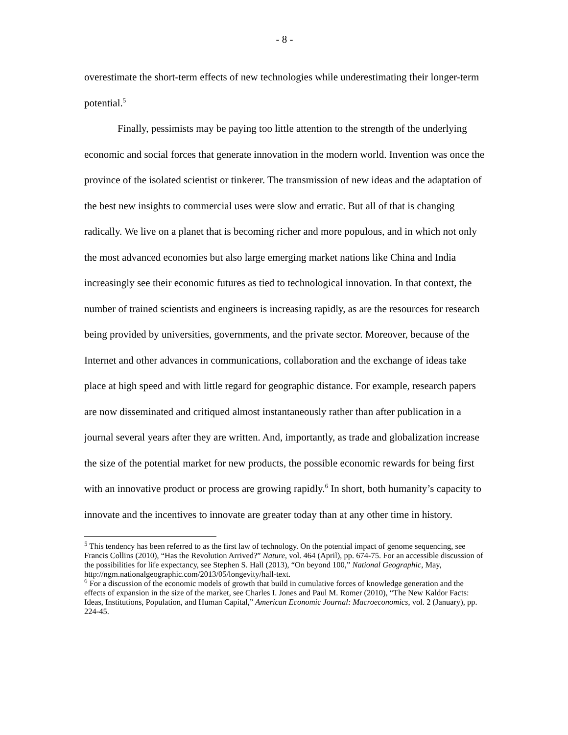- 8 -
overestimate the short-term effects of new technologies while underestimating their longer-term potential.<sup>5</sup>
Finally, pessimists may be paying too little attention to the strength of the underlying economic and social forces that generate innovation in the modern world. Invention was once the province of the isolated scientist or tinkerer. The transmission of new ideas and the adaptation of the best new insights to commercial uses were slow and erratic. But all of that is changing radically. We live on a planet that is becoming richer and more populous, and in which not only the most advanced economies but also large emerging market nations like China and India increasingly see their economic futures as tied to technological innovation. In that context, the number of trained scientists and engineers is increasing rapidly, as are the resources for research being provided by universities, governments, and the private sector. Moreover, because of the Internet and other advances in communications, collaboration and the exchange of ideas take place at high speed and with little regard for geographic distance. For example, research papers are now disseminated and critiqued almost instantaneously rather than after publication in a journal several years after they are written. And, importantly, as trade and globalization increase the size of the potential market for new products, the possible economic rewards for being first with an innovative product or process are growing rapidly.<sup>6</sup> In short, both humanity’s capacity to innovate and the incentives to innovate are greater today than at any other time in history.
<sup>5</sup> This tendency has been referred to as the first law of technology. On the potential impact of genome sequencing, see Francis Collins (2010), “Has the Revolution Arrived?” Nature, vol. 464 (April), pp. 674-75. For an accessible discussion of the possibilities for life expectancy, see Stephen S. Hall (2013), “On beyond 100,” National Geographic, May, http://ngm.nationalgeographic.com/2013/05/longevity/hall-text.
<sup>6</sup> For a discussion of the economic models of growth that build in cumulative forces of knowledge generation and the effects of expansion in the size of the market, see Charles I. Jones and Paul M. Romer (2010), “The New Kaldor Facts: Ideas, Institutions, Population, and Human Capital,” American Economic Journal: Macroeconomics, vol. 2 (January), pp. 224-45.